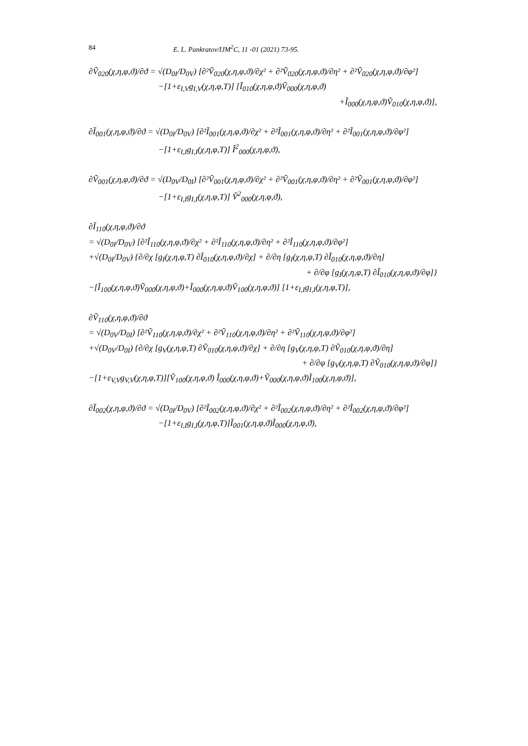84 E. L. Pankratov/IJM<sup>2</sup>C, 11 -01 (2021) 73-95.
∂Ṽ<sub>020</sub>(χ,η,φ,ϑ)/∂ϑ = √(D<sub>0I</sub>/D<sub>0V</sub>) [∂²Ṽ<sub>020</sub>(χ,η,φ,ϑ)/∂χ² + ∂²Ṽ<sub>020</sub>(χ,η,φ,ϑ)/∂η² + ∂²Ṽ<sub>020</sub>(χ,η,φ,ϑ)/∂φ²]
−[1+ε<sub>I,V</sub>g<sub>I,V</sub>(χ,η,φ,T)] [Ĩ<sub>010</sub>(χ,η,φ,ϑ)Ṽ<sub>000</sub>(χ,η,φ,ϑ)
+Ĩ<sub>000</sub>(χ,η,φ,ϑ)Ṽ<sub>010</sub>(χ,η,φ,ϑ)],
∂Ĩ<sub>001</sub>(χ,η,φ,ϑ)/∂ϑ = √(D<sub>0I</sub>/D<sub>0V</sub>) [∂²Ĩ<sub>001</sub>(χ,η,φ,ϑ)/∂χ² + ∂²Ĩ<sub>001</sub>(χ,η,φ,ϑ)/∂η² + ∂²Ĩ<sub>001</sub>(χ,η,φ,ϑ)/∂φ²]
−[1+ε<sub>I,I</sub>g<sub>I,I</sub>(χ,η,φ,T)] Ĩ<sup>2</sup><sub>000</sub>(χ,η,φ,ϑ),
∂Ṽ<sub>001</sub>(χ,η,φ,ϑ)/∂ϑ = √(D<sub>0V</sub>/D<sub>0I</sub>) [∂²Ṽ<sub>001</sub>(χ,η,φ,ϑ)/∂χ² + ∂²Ṽ<sub>001</sub>(χ,η,φ,ϑ)/∂η² + ∂²Ṽ<sub>001</sub>(χ,η,φ,ϑ)/∂φ²]
−[1+ε<sub>I,I</sub>g<sub>I,I</sub>(χ,η,φ,T)] Ṽ<sup>2</sup><sub>000</sub>(χ,η,φ,ϑ),
∂Ĩ<sub>110</sub>(χ,η,φ,ϑ)/∂ϑ
= √(D<sub>0I</sub>/D<sub>0V</sub>) [∂²Ĩ<sub>110</sub>(χ,η,φ,ϑ)/∂χ² + ∂²Ĩ<sub>110</sub>(χ,η,φ,ϑ)/∂η² + ∂²Ĩ<sub>110</sub>(χ,η,φ,ϑ)/∂φ²]
+√(D<sub>0I</sub>/D<sub>0V</sub>) {∂/∂χ [g<sub>I</sub>(χ,η,φ,T) ∂Ĩ<sub>010</sub>(χ,η,φ,ϑ)/∂χ] + ∂/∂η [g<sub>I</sub>(χ,η,φ,T) ∂Ĩ<sub>010</sub>(χ,η,φ,ϑ)/∂η]
+ ∂/∂φ [g<sub>I</sub>(χ,η,φ,T) ∂Ĩ<sub>010</sub>(χ,η,φ,ϑ)/∂φ]}
−[Ĩ<sub>100</sub>(χ,η,φ,ϑ)Ṽ<sub>000</sub>(χ,η,φ,ϑ)+Ĩ<sub>000</sub>(χ,η,φ,ϑ)Ṽ<sub>100</sub>(χ,η,φ,ϑ)] [1+ε<sub>I,I</sub>g<sub>I,I</sub>(χ,η,φ,T)],
∂Ṽ<sub>110</sub>(χ,η,φ,ϑ)/∂ϑ
= √(D<sub>0V</sub>/D<sub>0I</sub>) [∂²Ṽ<sub>110</sub>(χ,η,φ,ϑ)/∂χ² + ∂²Ṽ<sub>110</sub>(χ,η,φ,ϑ)/∂η² + ∂²Ṽ<sub>110</sub>(χ,η,φ,ϑ)/∂φ²]
+√(D<sub>0V</sub>/D<sub>0I</sub>) {∂/∂χ [g<sub>V</sub>(χ,η,φ,T) ∂Ṽ<sub>010</sub>(χ,η,φ,ϑ)/∂χ] + ∂/∂η [g<sub>V</sub>(χ,η,φ,T) ∂Ṽ<sub>010</sub>(χ,η,φ,ϑ)/∂η]
+ ∂/∂φ [g<sub>V</sub>(χ,η,φ,T) ∂Ṽ<sub>010</sub>(χ,η,φ,ϑ)/∂φ]}
−[1+ε<sub>V,V</sub>g<sub>V,V</sub>(χ,η,φ,T)][Ṽ<sub>100</sub>(χ,η,φ,ϑ) Ĩ<sub>000</sub>(χ,η,φ,ϑ)+Ṽ<sub>000</sub>(χ,η,φ,ϑ)Ĩ<sub>100</sub>(χ,η,φ,ϑ)],
∂Ĩ<sub>002</sub>(χ,η,φ,ϑ)/∂ϑ = √(D<sub>0I</sub>/D<sub>0V</sub>) [∂²Ĩ<sub>002</sub>(χ,η,φ,ϑ)/∂χ² + ∂²Ĩ<sub>002</sub>(χ,η,φ,ϑ)/∂η² + ∂²Ĩ<sub>002</sub>(χ,η,φ,ϑ)/∂φ²]
−[1+ε<sub>I,I</sub>g<sub>I,I</sub>(χ,η,φ,T)]Ĩ<sub>001</sub>(χ,η,φ,ϑ)Ĩ<sub>000</sub>(χ,η,φ,ϑ),